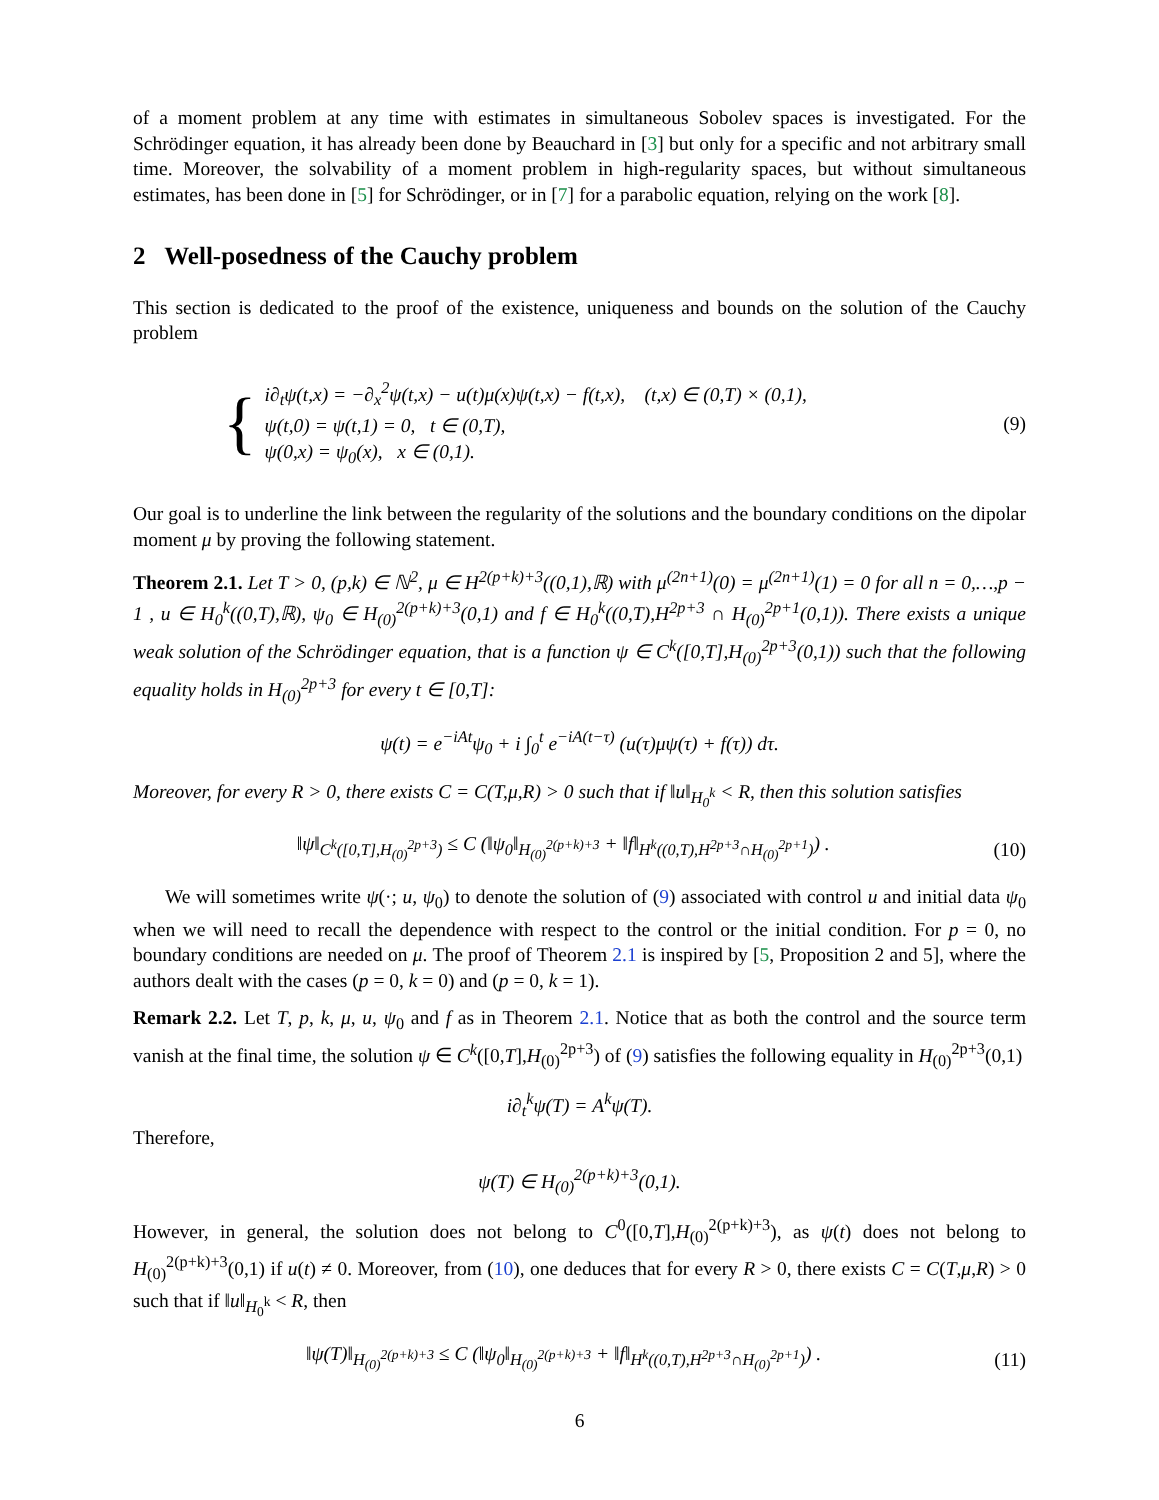of a moment problem at any time with estimates in simultaneous Sobolev spaces is investigated. For the Schrödinger equation, it has already been done by Beauchard in [3] but only for a specific and not arbitrary small time. Moreover, the solvability of a moment problem in high-regularity spaces, but without simultaneous estimates, has been done in [5] for Schrödinger, or in [7] for a parabolic equation, relying on the work [8].
2 Well-posedness of the Cauchy problem
This section is dedicated to the proof of the existence, uniqueness and bounds on the solution of the Cauchy problem
{
i∂<sub>t</sub>ψ(t,x) = −∂<sub>x</sub><sup>2</sup>ψ(t,x) − u(t)μ(x)ψ(t,x) − f(t,x), (t,x) ∈ (0,T) × (0,1),
ψ(t,0) = ψ(t,1) = 0, t ∈ (0,T),
ψ(0,x) = ψ<sub>0</sub>(x), x ∈ (0,1).
(9)
Our goal is to underline the link between the regularity of the solutions and the boundary conditions on the dipolar moment μ by proving the following statement.
Theorem 2.1. Let T > 0, (p,k) ∈ ℕ<sup>2</sup>, μ ∈ H<sup>2(p+k)+3</sup>((0,1),ℝ) with μ<sup>(2n+1)</sup>(0) = μ<sup>(2n+1)</sup>(1) = 0 for all n = 0,…,p − 1 , u ∈ H<sub>0</sub><sup>k</sup>((0,T),ℝ), ψ<sub>0</sub> ∈ H<sub>(0)</sub><sup>2(p+k)+3</sup>(0,1) and f ∈ H<sub>0</sub><sup>k</sup>((0,T),H<sup>2p+3</sup> ∩ H<sub>(0)</sub><sup>2p+1</sup>(0,1)). There exists a unique weak solution of the Schrödinger equation, that is a function ψ ∈ C<sup>k</sup>([0,T],H<sub>(0)</sub><sup>2p+3</sup>(0,1)) such that the following equality holds in H<sub>(0)</sub><sup>2p+3</sup> for every t ∈ [0,T]:
ψ(t) = e<sup>−iAt</sup>ψ<sub>0</sub> + i ∫<sub>0</sub><sup>t</sup> e<sup>−iA(t−τ)</sup> (u(τ)μψ(τ) + f(τ)) dτ.
Moreover, for every R > 0, there exists C = C(T,μ,R) > 0 such that if ‖u‖<sub>H<sub>0</sub><sup>k</sup></sub> < R, then this solution satisfies
‖ψ‖<sub>C<sup>k</sup>([0,T],H<sub>(0)</sub><sup>2p+3</sup>)</sub> ≤ C (‖ψ<sub>0</sub>‖<sub>H<sub>(0)</sub><sup>2(p+k)+3</sup></sub> + ‖f‖<sub>H<sup>k</sup>((0,T),H<sup>2p+3</sup>∩H<sub>(0)</sub><sup>2p+1</sup>)</sub>) .
(10)
We will sometimes write ψ(·; u, ψ<sub>0</sub>) to denote the solution of (9) associated with control u and initial data ψ<sub>0</sub> when we will need to recall the dependence with respect to the control or the initial condition. For p = 0, no boundary conditions are needed on μ. The proof of Theorem 2.1 is inspired by [5, Proposition 2 and 5], where the authors dealt with the cases (p = 0, k = 0) and (p = 0, k = 1).
Remark 2.2. Let T, p, k, μ, u, ψ<sub>0</sub> and f as in Theorem 2.1. Notice that as both the control and the source term vanish at the final time, the solution ψ ∈ C<sup>k</sup>([0,T],H<sub>(0)</sub><sup>2p+3</sup>) of (9) satisfies the following equality in H<sub>(0)</sub><sup>2p+3</sup>(0,1)
i∂<sub>t</sub><sup>k</sup>ψ(T) = A<sup>k</sup>ψ(T).
Therefore,
ψ(T) ∈ H<sub>(0)</sub><sup>2(p+k)+3</sup>(0,1).
However, in general, the solution does not belong to C<sup>0</sup>([0,T],H<sub>(0)</sub><sup>2(p+k)+3</sup>), as ψ(t) does not belong to H<sub>(0)</sub><sup>2(p+k)+3</sup>(0,1) if u(t) ≠ 0. Moreover, from (10), one deduces that for every R > 0, there exists C = C(T,μ,R) > 0 such that if ‖u‖<sub>H<sub>0</sub><sup>k</sup></sub> < R, then
‖ψ(T)‖<sub>H<sub>(0)</sub><sup>2(p+k)+3</sup></sub> ≤ C (‖ψ<sub>0</sub>‖<sub>H<sub>(0)</sub><sup>2(p+k)+3</sup></sub> + ‖f‖<sub>H<sup>k</sup>((0,T),H<sup>2p+3</sup>∩H<sub>(0)</sub><sup>2p+1</sup>)</sub>) .
(11)
6